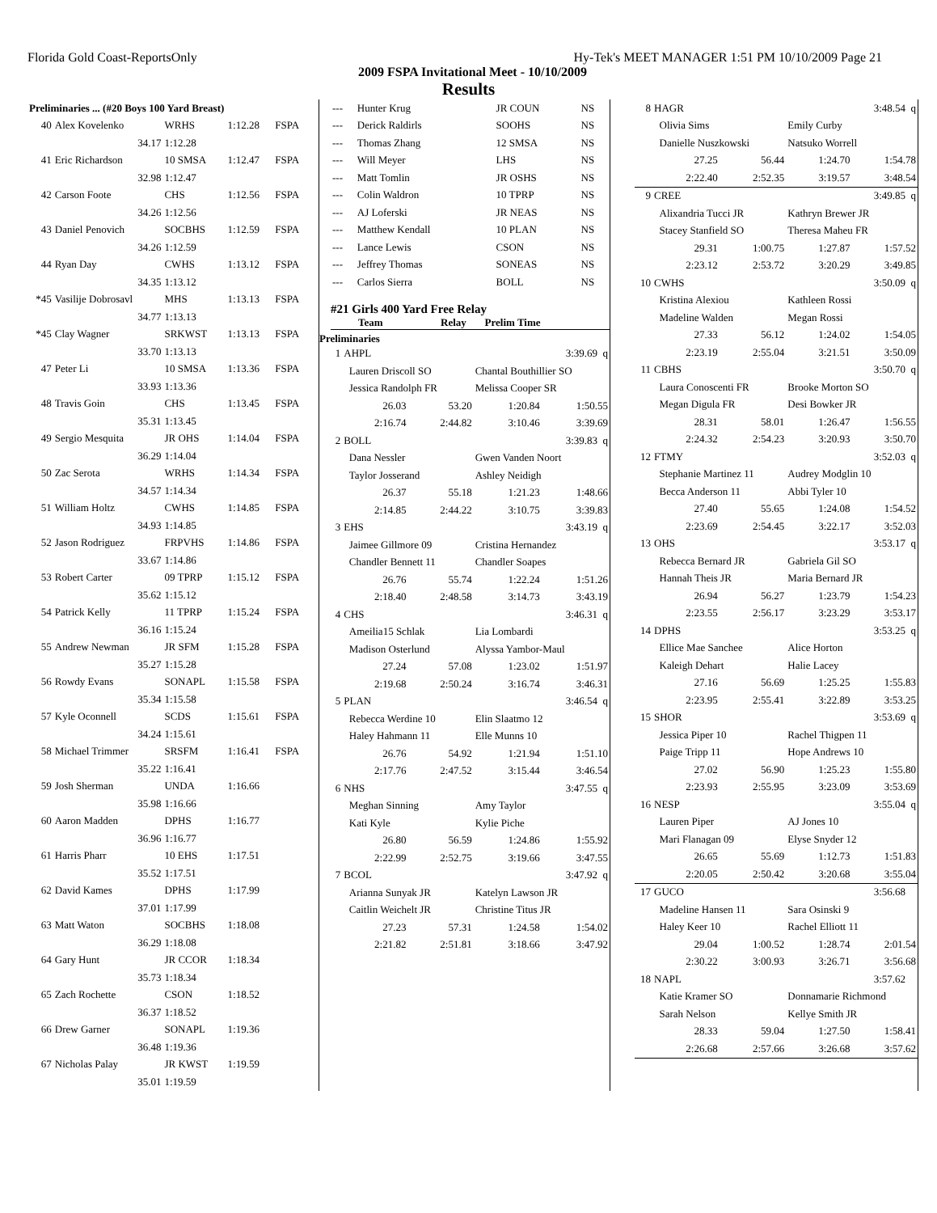Florida Gold Coast-ReportsOnly Hy-Tek's MEET MANAGER 1:51 PM 10/10/2009 Page 21
2009 FSPA Invitational Meet - 10/10/2009
Results
| Preliminaries ... (#20 Boys 100 Yard Breast) | | | | |
| 40 | Alex Kovelenko | WRHS | 1:12.28 | FSPA |
| | 34.17 | 1:12.28 | | |
| 41 | Eric Richardson | 10 SMSA | 1:12.47 | FSPA |
| | 32.98 | 1:12.47 | | |
| 42 | Carson Foote | CHS | 1:12.56 | FSPA |
| | 34.26 | 1:12.56 | | |
| 43 | Daniel Penovich | SOCBHS | 1:12.59 | FSPA |
| | 34.26 | 1:12.59 | | |
| 44 | Ryan Day | CWHS | 1:13.12 | FSPA |
| | 34.35 | 1:13.12 | | |
| *45 | Vasilije Dobrosavl | MHS | 1:13.13 | FSPA |
| | 34.77 | 1:13.13 | | |
| *45 | Clay Wagner | SRKWST | 1:13.13 | FSPA |
| | 33.70 | 1:13.13 | | |
| 47 | Peter Li | 10 SMSA | 1:13.36 | FSPA |
| | 33.93 | 1:13.36 | | |
| 48 | Travis Goin | CHS | 1:13.45 | FSPA |
| | 35.31 | 1:13.45 | | |
| 49 | Sergio Mesquita | JR OHS | 1:14.04 | FSPA |
| | 36.29 | 1:14.04 | | |
| 50 | Zac Serota | WRHS | 1:14.34 | FSPA |
| | 34.57 | 1:14.34 | | |
| 51 | William Holtz | CWHS | 1:14.85 | FSPA |
| | 34.93 | 1:14.85 | | |
| 52 | Jason Rodriguez | FRPVHS | 1:14.86 | FSPA |
| | 33.67 | 1:14.86 | | |
| 53 | Robert Carter | 09 TPRP | 1:15.12 | FSPA |
| | 35.62 | 1:15.12 | | |
| 54 | Patrick Kelly | 11 TPRP | 1:15.24 | FSPA |
| | 36.16 | 1:15.24 | | |
| 55 | Andrew Newman | JR SFM | 1:15.28 | FSPA |
| | 35.27 | 1:15.28 | | |
| 56 | Rowdy Evans | SONAPL | 1:15.58 | FSPA |
| | 35.34 | 1:15.58 | | |
| 57 | Kyle Oconnell | SCDS | 1:15.61 | FSPA |
| | 34.24 | 1:15.61 | | |
| 58 | Michael Trimmer | SRSFM | 1:16.41 | FSPA |
| | 35.22 | 1:16.41 | | |
| 59 | Josh Sherman | UNDA | 1:16.66 | |
| | 35.98 | 1:16.66 | | |
| 60 | Aaron Madden | DPHS | 1:16.77 | |
| | 36.96 | 1:16.77 | | |
| 61 | Harris Pharr | 10 EHS | 1:17.51 | |
| | 35.52 | 1:17.51 | | |
| 62 | David Kames | DPHS | 1:17.99 | |
| | 37.01 | 1:17.99 | | |
| 63 | Matt Waton | SOCBHS | 1:18.08 | |
| | 36.29 | 1:18.08 | | |
| 64 | Gary Hunt | JR CCOR | 1:18.34 | |
| | 35.73 | 1:18.34 | | |
| 65 | Zach Rochette | CSON | 1:18.52 | |
| | 36.37 | 1:18.52 | | |
| 66 | Drew Garner | SONAPL | 1:19.36 | |
| | 36.48 | 1:19.36 | | |
| 67 | Nicholas Palay | JR KWST | 1:19.59 | |
| | 35.01 | 1:19.59 | | |
| --- | Hunter Krug | JR COUN | NS |
| --- | Derick Raldirls | SOOHS | NS |
| --- | Thomas Zhang | 12 SMSA | NS |
| --- | Will Meyer | LHS | NS |
| --- | Matt Tomlin | JR OSHS | NS |
| --- | Colin Waldron | 10 TPRP | NS |
| --- | AJ Loferski | JR NEAS | NS |
| --- | Matthew Kendall | 10 PLAN | NS |
| --- | Lance Lewis | CSON | NS |
| --- | Jeffrey Thomas | SONEAS | NS |
| --- | Carlos Sierra | BOLL | NS |
#21 Girls 400 Yard Free Relay
Team Relay Prelim Time
Preliminaries
| 1 | AHPL | | 3:39.69 q | |
| | Lauren Driscoll SO | | Chantal Bouthillier SO | |
| | Jessica Randolph FR | | Melissa Cooper SR | |
| | 26.03 | 53.20 | 1:20.84 | 1:50.55 |
| | 2:16.74 | 2:44.82 | 3:10.46 | 3:39.69 |
| 2 | BOLL | | 3:39.83 q | |
| | Dana Nessler | | Gwen Vanden Noort | |
| | Taylor Josserand | | Ashley Neidigh | |
| | 26.37 | 55.18 | 1:21.23 | 1:48.66 |
| | 2:14.85 | 2:44.22 | 3:10.75 | 3:39.83 |
| 3 | EHS | | 3:43.19 q | |
| | Jaimee Gillmore 09 | | Cristina Hernandez | |
| | Chandler Bennett 11 | | Chandler Soapes | |
| | 26.76 | 55.74 | 1:22.24 | 1:51.26 |
| | 2:18.40 | 2:48.58 | 3:14.73 | 3:43.19 |
| 4 | CHS | | 3:46.31 q | |
| | Ameilia15 Schlak | | Lia Lombardi | |
| | Madison Osterlund | | Alyssa Yambor-Maul | |
| | 27.24 | 57.08 | 1:23.02 | 1:51.97 |
| | 2:19.68 | 2:50.24 | 3:16.74 | 3:46.31 |
| 5 | PLAN | | 3:46.54 q | |
| | Rebecca Werdine 10 | | Elin Slaatmo 12 | |
| | Haley Hahmann 11 | | Elle Munns 10 | |
| | 26.76 | 54.92 | 1:21.94 | 1:51.10 |
| | 2:17.76 | 2:47.52 | 3:15.44 | 3:46.54 |
| 6 | NHS | | 3:47.55 q | |
| | Meghan Sinning | | Amy Taylor | |
| | Kati Kyle | | Kylie Piche | |
| | 26.80 | 56.59 | 1:24.86 | 1:55.92 |
| | 2:22.99 | 2:52.75 | 3:19.66 | 3:47.55 |
| 7 | BCOL | | 3:47.92 q | |
| | Arianna Sunyak JR | | Katelyn Lawson JR | |
| | Caitlin Weichelt JR | | Christine Titus JR | |
| | 27.23 | 57.31 | 1:24.58 | 1:54.02 |
| | 2:21.82 | 2:51.81 | 3:18.66 | 3:47.92 |
| 8 | HAGR | | 3:48.54 q | |
| | Olivia Sims | | Emily Curby | |
| | Danielle Nuszkowski | | Natsuko Worrell | |
| | 27.25 | 56.44 | 1:24.70 | 1:54.78 |
| | 2:22.40 | 2:52.35 | 3:19.57 | 3:48.54 |
| 9 | CREE | | 3:49.85 q | |
| | Alixandria Tucci JR | | Kathryn Brewer JR | |
| | Stacey Stanfield SO | | Theresa Maheu FR | |
| | 29.31 | 1:00.75 | 1:27.87 | 1:57.52 |
| | 2:23.12 | 2:53.72 | 3:20.29 | 3:49.85 |
| 10 | CWHS | | 3:50.09 q | |
| | Kristina Alexiou | | Kathleen Rossi | |
| | Madeline Walden | | Megan Rossi | |
| | 27.33 | 56.12 | 1:24.02 | 1:54.05 |
| | 2:23.19 | 2:55.04 | 3:21.51 | 3:50.09 |
| 11 | CBHS | | 3:50.70 q | |
| | Laura Conoscenti FR | | Brooke Morton SO | |
| | Megan Digula FR | | Desi Bowker JR | |
| | 28.31 | 58.01 | 1:26.47 | 1:56.55 |
| | 2:24.32 | 2:54.23 | 3:20.93 | 3:50.70 |
| 12 | FTMY | | 3:52.03 q | |
| | Stephanie Martinez 11 | | Audrey Modglin 10 | |
| | Becca Anderson 11 | | Abbi Tyler 10 | |
| | 27.40 | 55.65 | 1:24.08 | 1:54.52 |
| | 2:23.69 | 2:54.45 | 3:22.17 | 3:52.03 |
| 13 | OHS | | 3:53.17 q | |
| | Rebecca Bernard JR | | Gabriela Gil SO | |
| | Hannah Theis JR | | Maria Bernard JR | |
| | 26.94 | 56.27 | 1:23.79 | 1:54.23 |
| | 2:23.55 | 2:56.17 | 3:23.29 | 3:53.17 |
| 14 | DPHS | | 3:53.25 q | |
| | Ellice Mae Sanchee | | Alice Horton | |
| | Kaleigh Dehart | | Halie Lacey | |
| | 27.16 | 56.69 | 1:25.25 | 1:55.83 |
| | 2:23.95 | 2:55.41 | 3:22.89 | 3:53.25 |
| 15 | SHOR | | 3:53.69 q | |
| | Jessica Piper 10 | | Rachel Thigpen 11 | |
| | Paige Tripp 11 | | Hope Andrews 10 | |
| | 27.02 | 56.90 | 1:25.23 | 1:55.80 |
| | 2:23.93 | 2:55.95 | 3:23.09 | 3:53.69 |
| 16 | NESP | | 3:55.04 q | |
| | Lauren Piper | | AJ Jones 10 | |
| | Mari Flanagan 09 | | Elyse Snyder 12 | |
| | 26.65 | 55.69 | 1:12.73 | 1:51.83 |
| | 2:20.05 | 2:50.42 | 3:20.68 | 3:55.04 |
| 17 | GUCO | | 3:56.68 | |
| | Madeline Hansen 11 | | Sara Osinski 9 | |
| | Haley Keer 10 | | Rachel Elliott 11 | |
| | 29.04 | 1:00.52 | 1:28.74 | 2:01.54 |
| | 2:30.22 | 3:00.93 | 3:26.71 | 3:56.68 |
| 18 | NAPL | | 3:57.62 | |
| | Katie Kramer SO | | Donnamarie Richmond | |
| | Sarah Nelson | | Kellye Smith JR | |
| | 28.33 | 59.04 | 1:27.50 | 1:58.41 |
| | 2:26.68 | 2:57.66 | 3:26.68 | 3:57.62 |